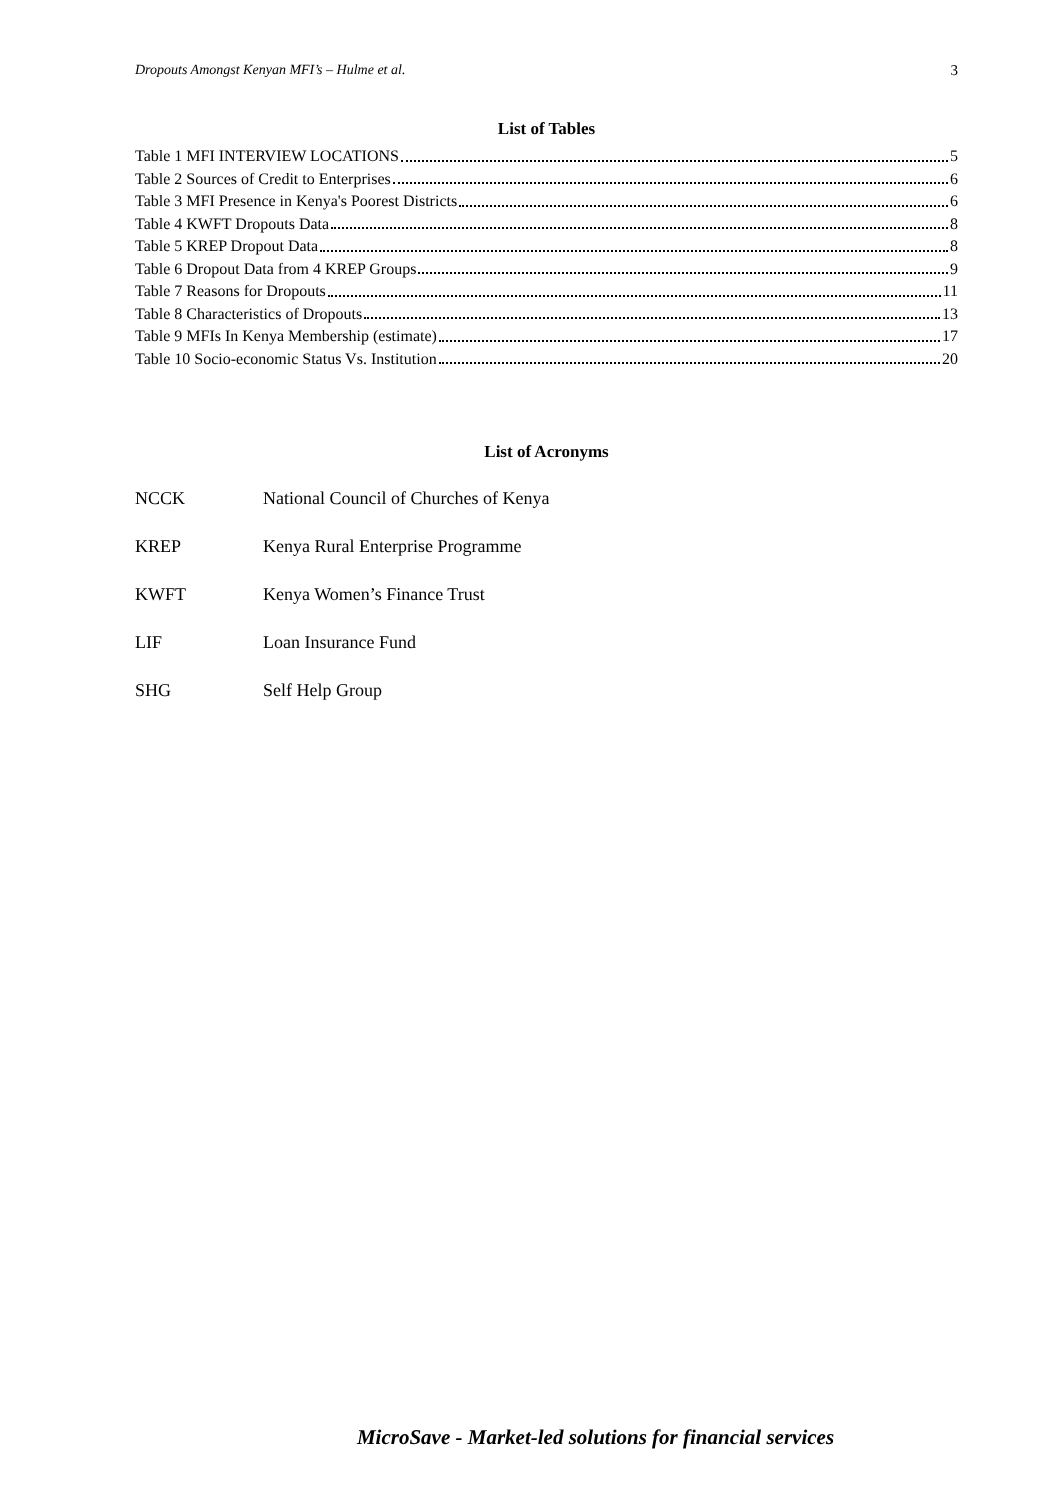Dropouts Amongst Kenyan MFI’s – Hulme et al. 3
List of Tables
Table 1 MFI INTERVIEW LOCATIONS 5
Table 2 Sources of Credit to Enterprises 6
Table 3 MFI Presence in Kenya's Poorest Districts 6
Table 4 KWFT Dropouts Data 8
Table 5 KREP Dropout Data 8
Table 6 Dropout Data from 4 KREP Groups 9
Table 7 Reasons for Dropouts 11
Table 8 Characteristics of Dropouts 13
Table 9 MFIs In Kenya Membership (estimate) 17
Table 10 Socio-economic Status Vs. Institution 20
List of Acronyms
NCCK National Council of Churches of Kenya
KREP Kenya Rural Enterprise Programme
KWFT Kenya Women’s Finance Trust
LIF Loan Insurance Fund
SHG Self Help Group
MicroSave - Market-led solutions for financial services